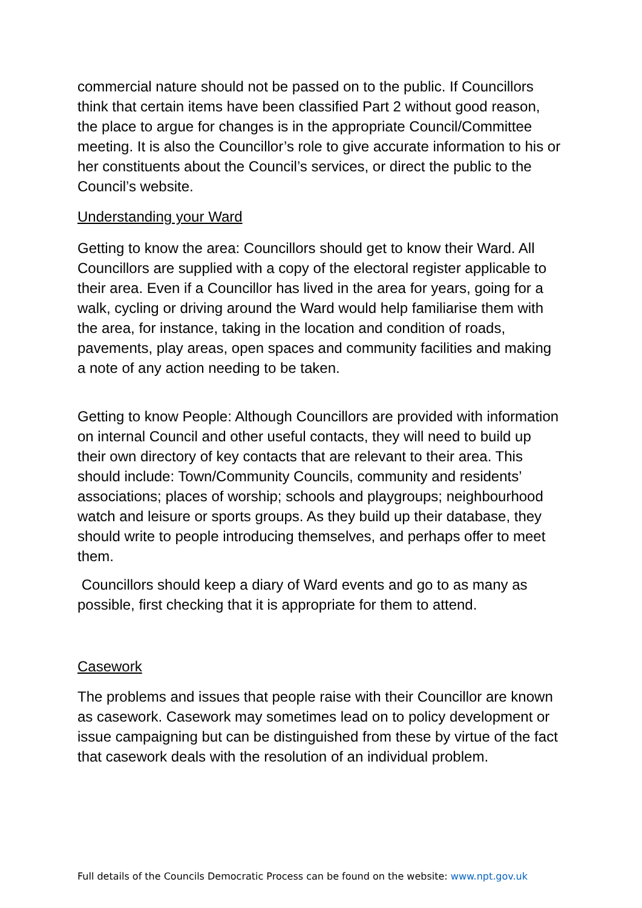commercial nature should not be passed on to the public. If Councillors think that certain items have been classified Part 2 without good reason, the place to argue for changes is in the appropriate Council/Committee meeting. It is also the Councillor’s role to give accurate information to his or her constituents about the Council’s services, or direct the public to the Council’s website.
Understanding your Ward
Getting to know the area: Councillors should get to know their Ward. All Councillors are supplied with a copy of the electoral register applicable to their area. Even if a Councillor has lived in the area for years, going for a walk, cycling or driving around the Ward would help familiarise them with the area, for instance, taking in the location and condition of roads, pavements, play areas, open spaces and community facilities and making a note of any action needing to be taken.
Getting to know People: Although Councillors are provided with information on internal Council and other useful contacts, they will need to build up their own directory of key contacts that are relevant to their area. This should include: Town/Community Councils, community and residents’ associations; places of worship; schools and playgroups; neighbourhood watch and leisure or sports groups. As they build up their database, they should write to people introducing themselves, and perhaps offer to meet them.
Councillors should keep a diary of Ward events and go to as many as possible, first checking that it is appropriate for them to attend.
Casework
The problems and issues that people raise with their Councillor are known as casework. Casework may sometimes lead on to policy development or issue campaigning but can be distinguished from these by virtue of the fact that casework deals with the resolution of an individual problem.
Full details of the Councils Democratic Process can be found on the website: www.npt.gov.uk